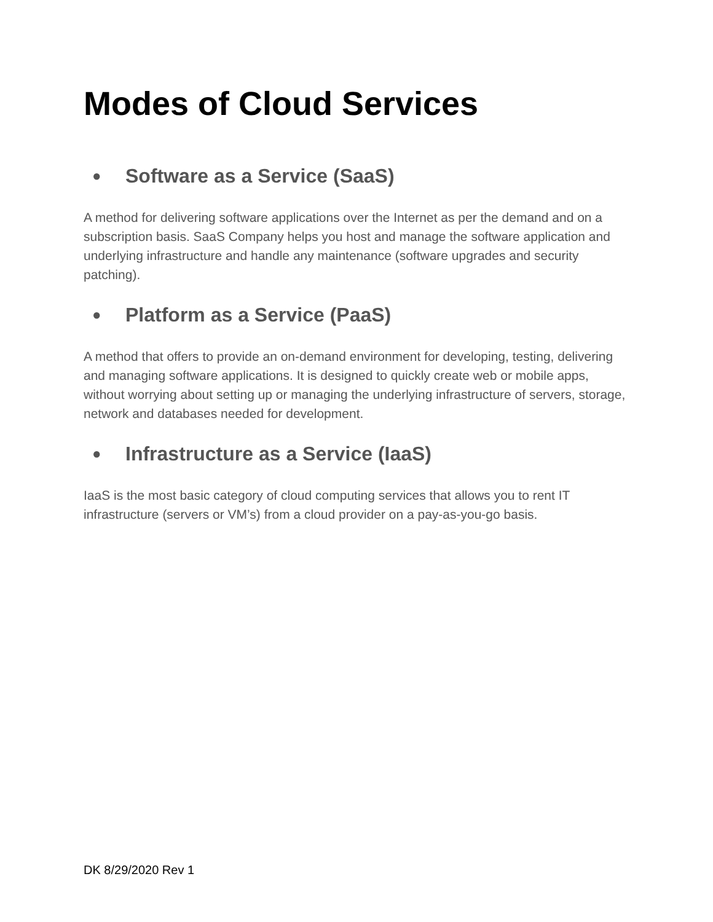Modes of Cloud Services
● Software as a Service (SaaS)
A method for delivering software applications over the Internet as per the demand and on a subscription basis. SaaS Company helps you host and manage the software application and underlying infrastructure and handle any maintenance (software upgrades and security patching).
● Platform as a Service (PaaS)
A method that offers to provide an on-demand environment for developing, testing, delivering and managing software applications. It is designed to quickly create web or mobile apps, without worrying about setting up or managing the underlying infrastructure of servers, storage, network and databases needed for development.
● Infrastructure as a Service (IaaS)
IaaS is the most basic category of cloud computing services that allows you to rent IT infrastructure (servers or VM’s) from a cloud provider on a pay-as-you-go basis.
DK 8/29/2020 Rev 1